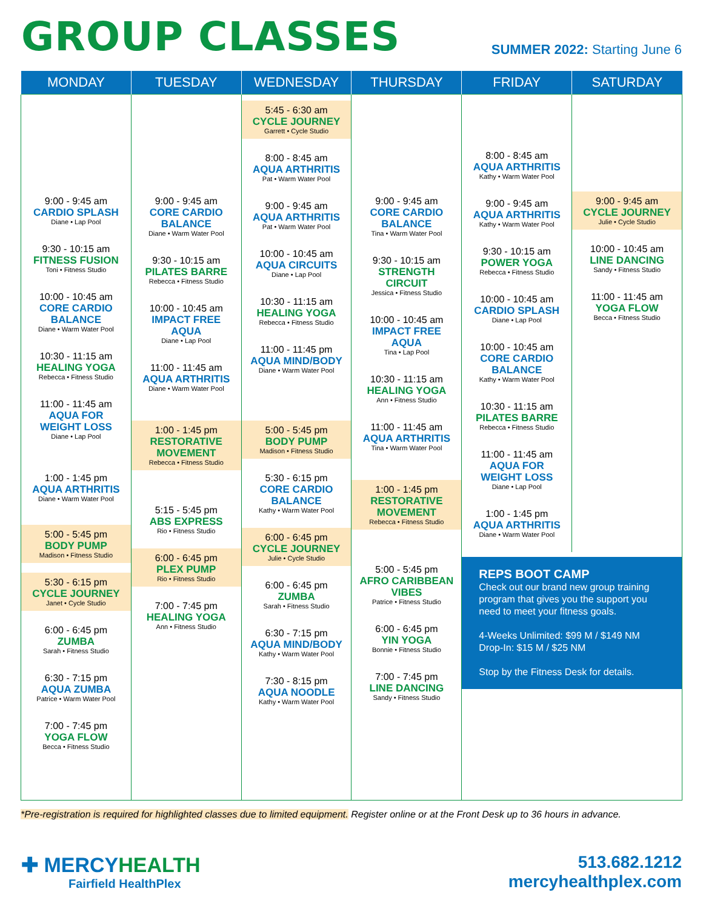GROUP CLASSES
SUMMER 2022: Starting June 6
| MONDAY | TUESDAY | WEDNESDAY | THURSDAY | FRIDAY | SATURDAY |
| --- | --- | --- | --- | --- | --- |
| 9:00 - 9:45 am CARDIO SPLASH Diane • Lap Pool 9:30 - 10:15 am FITNESS FUSION Toni • Fitness Studio 10:00 - 10:45 am CORE CARDIO BALANCE Diane • Warm Water Pool 10:30 - 11:15 am HEALING YOGA Rebecca • Fitness Studio 11:00 - 11:45 am AQUA FOR WEIGHT LOSS Diane • Lap Pool 1:00 - 1:45 pm AQUA ARTHRITIS Diane • Warm Water Pool 5:00 - 5:45 pm BODY PUMP Madison • Fitness Studio 5:30 - 6:15 pm CYCLE JOURNEY Janet • Cycle Studio 6:00 - 6:45 pm ZUMBA Sarah • Fitness Studio 6:30 - 7:15 pm AQUA ZUMBA Patrice • Warm Water Pool 7:00 - 7:45 pm YOGA FLOW Becca • Fitness Studio | 9:00 - 9:45 am CORE CARDIO BALANCE Diane • Warm Water Pool 9:30 - 10:15 am PILATES BARRE Rebecca • Fitness Studio 10:00 - 10:45 am IMPACT FREE AQUA Diane • Lap Pool 11:00 - 11:45 am AQUA ARTHRITIS Diane • Warm Water Pool 1:00 - 1:45 pm RESTORATIVE MOVEMENT Rebecca • Fitness Studio 5:15 - 5:45 pm ABS EXPRESS Rio • Fitness Studio 6:00 - 6:45 pm PLEX PUMP Rio • Fitness Studio 7:00 - 7:45 pm HEALING YOGA Ann • Fitness Studio | 5:45 - 6:30 am CYCLE JOURNEY Garrett • Cycle Studio 8:00 - 8:45 am AQUA ARTHRITIS Pat • Warm Water Pool 9:00 - 9:45 am AQUA ARTHRITIS Pat • Warm Water Pool 10:00 - 10:45 am AQUA CIRCUITS Diane • Lap Pool 10:30 - 11:15 am HEALING YOGA Rebecca • Fitness Studio 11:00 - 11:45 pm AQUA MIND/BODY Diane • Warm Water Pool 5:00 - 5:45 pm BODY PUMP Madison • Fitness Studio 5:30 - 6:15 pm CORE CARDIO BALANCE Kathy • Warm Water Pool 6:00 - 6:45 pm CYCLE JOURNEY Julie • Cycle Studio 6:00 - 6:45 pm ZUMBA Sarah • Fitness Studio 6:30 - 7:15 pm AQUA MIND/BODY Kathy • Warm Water Pool 7:30 - 8:15 pm AQUA NOODLE Kathy • Warm Water Pool | 9:00 - 9:45 am CORE CARDIO BALANCE Tina • Warm Water Pool 9:30 - 10:15 am STRENGTH CIRCUIT Jessica • Fitness Studio 10:00 - 10:45 am IMPACT FREE AQUA Tina • Lap Pool 10:30 - 11:15 am HEALING YOGA Ann • Fitness Studio 11:00 - 11:45 am AQUA ARTHRITIS Tina • Warm Water Pool 1:00 - 1:45 pm RESTORATIVE MOVEMENT Rebecca • Fitness Studio 5:00 - 5:45 pm AFRO CARIBBEAN VIBES Patrice • Fitness Studio 6:00 - 6:45 pm YIN YOGA Bonnie • Fitness Studio 7:00 - 7:45 pm LINE DANCING Sandy • Fitness Studio | 8:00 - 8:45 am AQUA ARTHRITIS Kathy • Warm Water Pool 9:00 - 9:45 am AQUA ARTHRITIS Kathy • Warm Water Pool 9:30 - 10:15 am POWER YOGA Rebecca • Fitness Studio 10:00 - 10:45 am CARDIO SPLASH Diane • Lap Pool 10:00 - 10:45 am CORE CARDIO BALANCE Kathy • Warm Water Pool 10:30 - 11:15 am PILATES BARRE Rebecca • Fitness Studio 11:00 - 11:45 am AQUA FOR WEIGHT LOSS Diane • Lap Pool 1:00 - 1:45 pm AQUA ARTHRITIS Diane • Warm Water Pool 9:00 - 9:45 am CYCLE JOURNEY Julie • Cycle Studio 10:00 - 10:45 am LINE DANCING Sandy • Fitness Studio 11:00 - 11:45 am YOGA FLOW Becca • Fitness Studio REPS BOOT CAMP Check out our brand new group training program that gives you the support you need to meet your fitness goals. 4-Weeks Unlimited: $99 M / $149 NM Drop-In: $15 M / $25 NM Stop by the Fitness Desk for details. | |
*Pre-registration is required for highlighted classes due to limited equipment. Register online or at the Front Desk up to 36 hours in advance.
✚ MERCYHEALTH
Fairfield HealthPlex
513.682.1212
mercyhealthplex.com